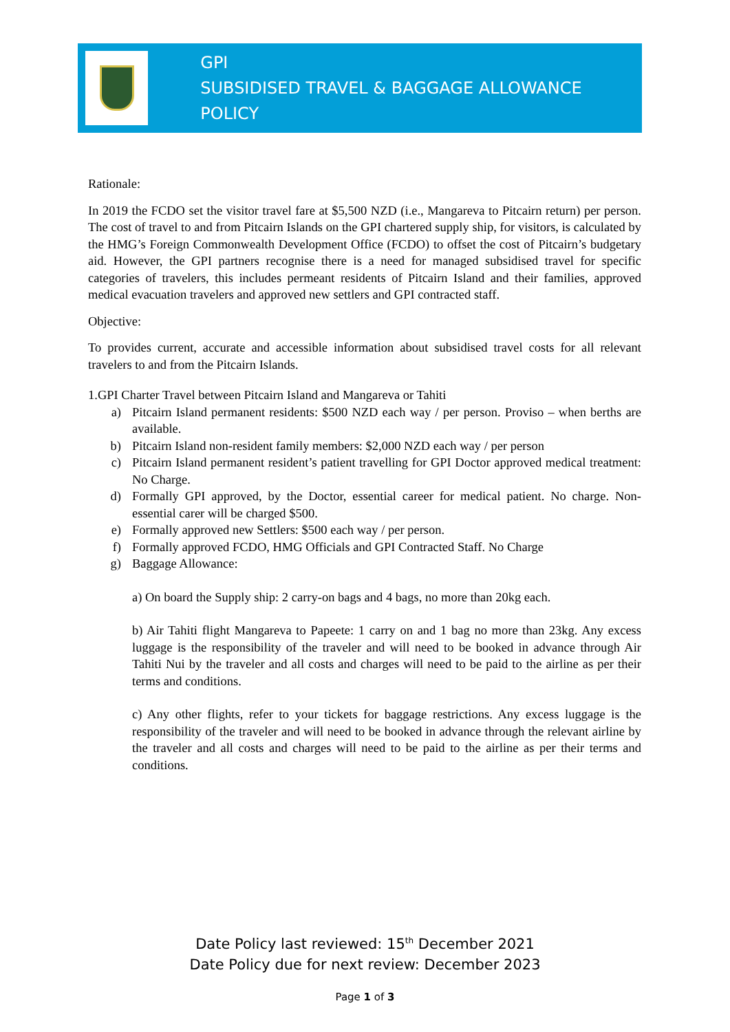GPI
SUBSIDISED TRAVEL & BAGGAGE ALLOWANCE POLICY
Rationale:
In 2019 the FCDO set the visitor travel fare at $5,500 NZD (i.e., Mangareva to Pitcairn return) per person. The cost of travel to and from Pitcairn Islands on the GPI chartered supply ship, for visitors, is calculated by the HMG’s Foreign Commonwealth Development Office (FCDO) to offset the cost of Pitcairn’s budgetary aid. However, the GPI partners recognise there is a need for managed subsidised travel for specific categories of travelers, this includes permeant residents of Pitcairn Island and their families, approved medical evacuation travelers and approved new settlers and GPI contracted staff.
Objective:
To provides current, accurate and accessible information about subsidised travel costs for all relevant travelers to and from the Pitcairn Islands.
1.GPI Charter Travel between Pitcairn Island and Mangareva or Tahiti
a) Pitcairn Island permanent residents: $500 NZD each way / per person. Proviso – when berths are available.
b) Pitcairn Island non-resident family members: $2,000 NZD each way / per person
c) Pitcairn Island permanent resident’s patient travelling for GPI Doctor approved medical treatment: No Charge.
d) Formally GPI approved, by the Doctor, essential career for medical patient. No charge. Non-essential carer will be charged $500.
e) Formally approved new Settlers: $500 each way / per person.
f) Formally approved FCDO, HMG Officials and GPI Contracted Staff. No Charge
g) Baggage Allowance:
a) On board the Supply ship: 2 carry-on bags and 4 bags, no more than 20kg each.
b) Air Tahiti flight Mangareva to Papeete: 1 carry on and 1 bag no more than 23kg. Any excess luggage is the responsibility of the traveler and will need to be booked in advance through Air Tahiti Nui by the traveler and all costs and charges will need to be paid to the airline as per their terms and conditions.
c) Any other flights, refer to your tickets for baggage restrictions. Any excess luggage is the responsibility of the traveler and will need to be booked in advance through the relevant airline by the traveler and all costs and charges will need to be paid to the airline as per their terms and conditions.
Date Policy last reviewed: 15<sup>th</sup> December 2021
Date Policy due for next review: December 2023
Page 1 of 3